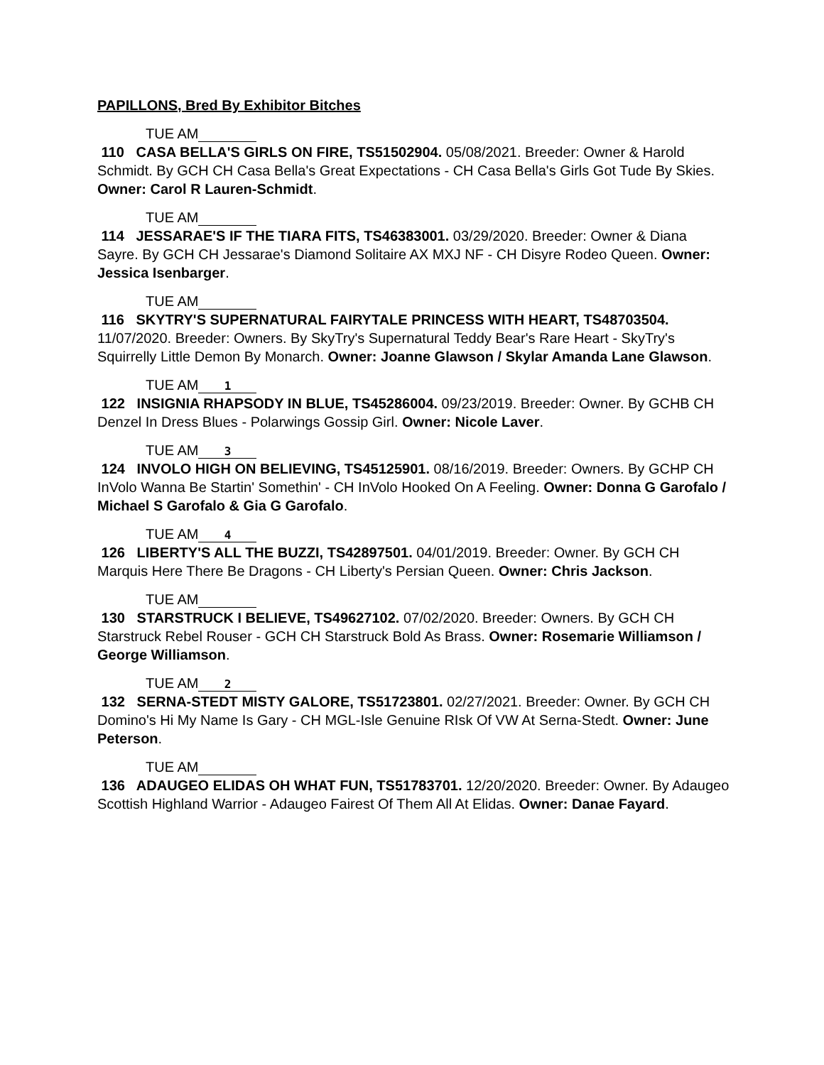PAPILLONS, Bred By Exhibitor Bitches
TUE AM
110 CASA BELLA'S GIRLS ON FIRE, TS51502904. 05/08/2021. Breeder: Owner & Harold Schmidt. By GCH CH Casa Bella's Great Expectations - CH Casa Bella's Girls Got Tude By Skies. Owner: Carol R Lauren-Schmidt.
TUE AM
114 JESSARAE'S IF THE TIARA FITS, TS46383001. 03/29/2020. Breeder: Owner & Diana Sayre. By GCH CH Jessarae's Diamond Solitaire AX MXJ NF - CH Disyre Rodeo Queen. Owner: Jessica Isenbarger.
TUE AM
116 SKYTRY'S SUPERNATURAL FAIRYTALE PRINCESS WITH HEART, TS48703504. 11/07/2020. Breeder: Owners. By SkyTry's Supernatural Teddy Bear's Rare Heart - SkyTry's Squirrelly Little Demon By Monarch. Owner: Joanne Glawson / Skylar Amanda Lane Glawson.
TUE AM 1
122 INSIGNIA RHAPSODY IN BLUE, TS45286004. 09/23/2019. Breeder: Owner. By GCHB CH Denzel In Dress Blues - Polarwings Gossip Girl. Owner: Nicole Laver.
TUE AM 3
124 INVOLO HIGH ON BELIEVING, TS45125901. 08/16/2019. Breeder: Owners. By GCHP CH InVolo Wanna Be Startin' Somethin' - CH InVolo Hooked On A Feeling. Owner: Donna G Garofalo / Michael S Garofalo & Gia G Garofalo.
TUE AM 4
126 LIBERTY'S ALL THE BUZZI, TS42897501. 04/01/2019. Breeder: Owner. By GCH CH Marquis Here There Be Dragons - CH Liberty's Persian Queen. Owner: Chris Jackson.
TUE AM
130 STARSTRUCK I BELIEVE, TS49627102. 07/02/2020. Breeder: Owners. By GCH CH Starstruck Rebel Rouser - GCH CH Starstruck Bold As Brass. Owner: Rosemarie Williamson / George Williamson.
TUE AM 2
132 SERNA-STEDT MISTY GALORE, TS51723801. 02/27/2021. Breeder: Owner. By GCH CH Domino's Hi My Name Is Gary - CH MGL-Isle Genuine RIsk Of VW At Serna-Stedt. Owner: June Peterson.
TUE AM
136 ADAUGEO ELIDAS OH WHAT FUN, TS51783701. 12/20/2020. Breeder: Owner. By Adaugeo Scottish Highland Warrior - Adaugeo Fairest Of Them All At Elidas. Owner: Danae Fayard.